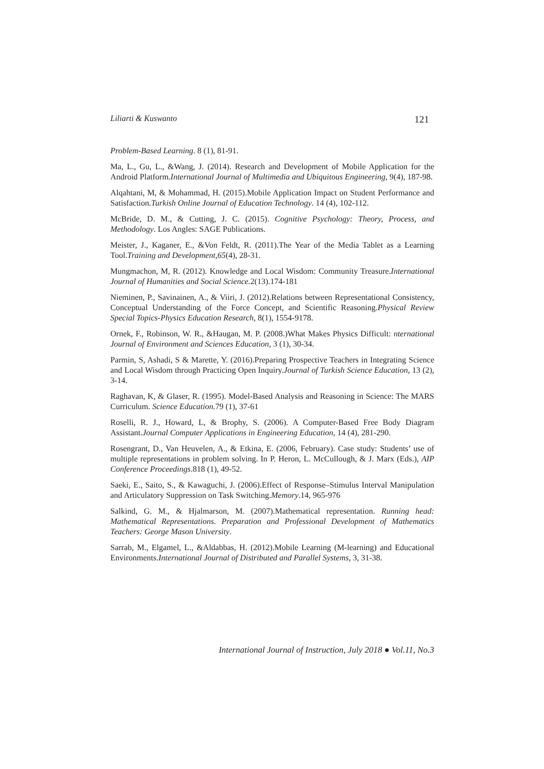Liliarti & Kuswanto 121
Problem-Based Learning. 8 (1), 81-91.
Ma, L., Gu, L., &Wang, J. (2014). Research and Development of Mobile Application for the Android Platform.International Journal of Multimedia and Ubiquitous Engineering, 9(4), 187-98.
Alqahtani, M, & Mohammad, H. (2015).Mobile Application Impact on Student Performance and Satisfaction.Turkish Online Journal of Education Technology. 14 (4), 102-112.
McBride, D. M., & Cutting, J. C. (2015). Cognitive Psychology: Theory, Process, and Methodology. Los Angles: SAGE Publications.
Meister, J., Kaganer, E., &Von Feldt, R. (2011).The Year of the Media Tablet as a Learning Tool.Training and Development,65(4), 28-31.
Mungmachon, M, R. (2012). Knowledge and Local Wisdom: Community Treasure.International Journal of Humanities and Social Science. 2(13).174-181
Nieminen, P., Savinainen, A., & Viiri, J. (2012).Relations between Representational Consistency, Conceptual Understanding of the Force Concept, and Scientific Reasoning.Physical Review Special Topics-Physics Education Research, 8(1), 1554-9178.
Ornek, F., Robinson, W. R., &Haugan, M. P. (2008.)What Makes Physics Difficult: nternational Journal of Environment and Sciences Education, 3 (1), 30-34.
Parmin, S, Ashadi, S & Marette, Y. (2016).Preparing Prospective Teachers in Integrating Science and Local Wisdom through Practicing Open Inquiry.Journal of Turkish Science Education, 13 (2), 3-14.
Raghavan, K, & Glaser, R. (1995). Model-Based Analysis and Reasoning in Science: The MARS Curriculum. Science Education. 79 (1), 37-61
Roselli, R. J., Howard, L, & Brophy, S. (2006). A Computer-Based Free Body Diagram Assistant.Journal Computer Applications in Engineering Education, 14 (4), 281-290.
Rosengrant, D., Van Heuvelen, A., & Etkina, E. (2006, February). Case study: Students’ use of multiple representations in problem solving. In P. Heron, L. McCullough, & J. Marx (Eds.), AIP Conference Proceedings.818 (1), 49-52.
Saeki, E., Saito, S., & Kawaguchi, J. (2006).Effect of Response–Stimulus Interval Manipulation and Articulatory Suppression on Task Switching.Memory.14, 965-976
Salkind, G. M., & Hjalmarson, M. (2007).Mathematical representation. Running head: Mathematical Representations. Preparation and Professional Development of Mathematics Teachers: George Mason University.
Sarrab, M., Elgamel, L., &Aldabbas, H. (2012).Mobile Learning (M-learning) and Educational Environments.International Journal of Distributed and Parallel Systems, 3, 31-38.
International Journal of Instruction, July 2018 ● Vol.11, No.3